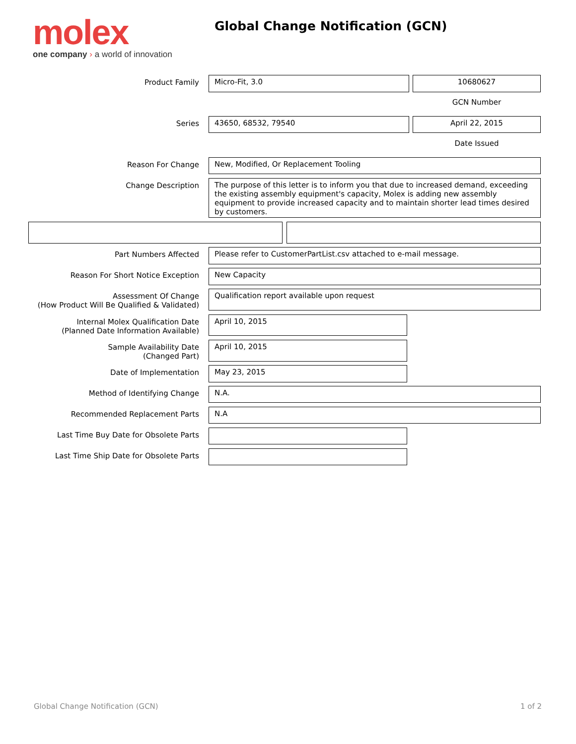molex
one company › a world of innovation
Global Change Notification (GCN)
Product Family
Micro-Fit, 3.0 10680627
GCN Number
Series
43650, 68532, 79540 April 22, 2015
Date Issued
Reason For Change
New, Modified, Or Replacement Tooling
Change Description
The purpose of this letter is to inform you that due to increased demand, exceeding the existing assembly equipment's capacity, Molex is adding new assembly equipment to provide increased capacity and to maintain shorter lead times desired by customers.
Part Numbers Affected
Please refer to CustomerPartList.csv attached to e-mail message.
Reason For Short Notice Exception
New Capacity
Assessment Of Change
(How Product Will Be Qualified & Validated)
Qualification report available upon request
Internal Molex Qualification Date
(Planned Date Information Available)
April 10, 2015
Sample Availability Date
(Changed Part)
April 10, 2015
Date of Implementation
May 23, 2015
Method of Identifying Change
N.A.
Recommended Replacement Parts
N.A
Last Time Buy Date for Obsolete Parts
Last Time Ship Date for Obsolete Parts
Global Change Notification (GCN)
1 of 2